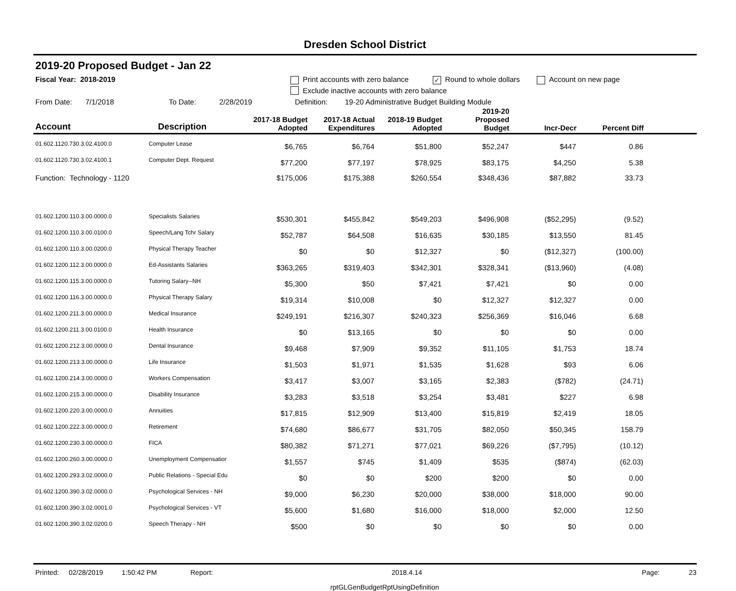Dresden School District
2019-20 Proposed Budget - Jan 22
Fiscal Year: 2018-2019 Print accounts with zero balance ✓ Round to whole dollars Account on new page
Exclude inactive accounts with zero balance
From Date: 7/1/2018 To Date: 2/28/2019 Definition: 19-20 Administrative Budget Building Module
| Account | Description | 2017-18 Budget Adopted | 2017-18 Actual Expenditures | 2018-19 Budget Adopted | 2019-20 Proposed Budget | Incr-Decr | Percent Diff | |
| --- | --- | --- | --- | --- | --- | --- | --- | --- |
| 01.602.1120.730.3.02.4100.0 | Computer Lease | $6,765 | $6,764 | $51,800 | $52,247 | $447 | 0.86 | |
| 01.602.1120.730.3.02.4100.1 | Computer Dept. Request | $77,200 | $77,197 | $78,925 | $83,175 | $4,250 | 5.38 | |
| Function: Technology - 1120 | | $175,006 | $175,388 | $260,554 | $348,436 | $87,882 | 33.73 | |
| 01.602.1200.110.3.00.0000.0 | Specialists Salaries | $530,301 | $455,842 | $549,203 | $496,908 | ($52,295) | (9.52) | |
| 01.602.1200.110.3.00.0100.0 | Speech/Lang Tchr Salary | $52,787 | $64,508 | $16,635 | $30,185 | $13,550 | 81.45 | |
| 01.602.1200.110.3.00.0200.0 | Physical Therapy Teacher | $0 | $0 | $12,327 | $0 | ($12,327) | (100.00) | |
| 01.602.1200.112.3.00.0000.0 | Ed-Assistants Salaries | $363,265 | $319,403 | $342,301 | $328,341 | ($13,960) | (4.08) | |
| 01.602.1200.115.3.00.0000.0 | Tutoring Salary--NH | $5,300 | $50 | $7,421 | $7,421 | $0 | 0.00 | |
| 01.602.1200.116.3.00.0000.0 | Physical Therapy Salary | $19,314 | $10,008 | $0 | $12,327 | $12,327 | 0.00 | |
| 01.602.1200.211.3.00.0000.0 | Medical Insurance | $249,191 | $216,307 | $240,323 | $256,369 | $16,046 | 6.68 | |
| 01.602.1200.211.3.00.0100.0 | Health Insurance | $0 | $13,165 | $0 | $0 | $0 | 0.00 | |
| 01.602.1200.212.3.00.0000.0 | Dental Insurance | $9,468 | $7,909 | $9,352 | $11,105 | $1,753 | 18.74 | |
| 01.602.1200.213.3.00.0000.0 | Life Insurance | $1,503 | $1,971 | $1,535 | $1,628 | $93 | 6.06 | |
| 01.602.1200.214.3.00.0000.0 | Workers Compensation | $3,417 | $3,007 | $3,165 | $2,383 | ($782) | (24.71) | |
| 01.602.1200.215.3.00.0000.0 | Disability Insurance | $3,283 | $3,518 | $3,254 | $3,481 | $227 | 6.98 | |
| 01.602.1200.220.3.00.0000.0 | Annuities | $17,815 | $12,909 | $13,400 | $15,819 | $2,419 | 18.05 | |
| 01.602.1200.222.3.00.0000.0 | Retirement | $74,680 | $86,677 | $31,705 | $82,050 | $50,345 | 158.79 | |
| 01.602.1200.230.3.00.0000.0 | FICA | $80,382 | $71,271 | $77,021 | $69,226 | ($7,795) | (10.12) | |
| 01.602.1200.260.3.00.0000.0 | Unemployment Compensatior | $1,557 | $745 | $1,409 | $535 | ($874) | (62.03) | |
| 01.602.1200.293.3.02.0000.0 | Public Relations - Special Edu | $0 | $0 | $200 | $200 | $0 | 0.00 | |
| 01.602.1200.390.3.02.0000.0 | Psychological Services - NH | $9,000 | $6,230 | $20,000 | $38,000 | $18,000 | 90.00 | |
| 01.602.1200.390.3.02.0001.0 | Psychological Services - VT | $5,600 | $1,680 | $16,000 | $18,000 | $2,000 | 12.50 | |
| 01.602.1200.390.3.02.0200.0 | Speech Therapy - NH | $500 | $0 | $0 | $0 | $0 | 0.00 | |
Printed: 02/28/2019 1:50:42 PM Report: 2018.4.14 Page: 23
rptGLGenBudgetRptUsingDefinition